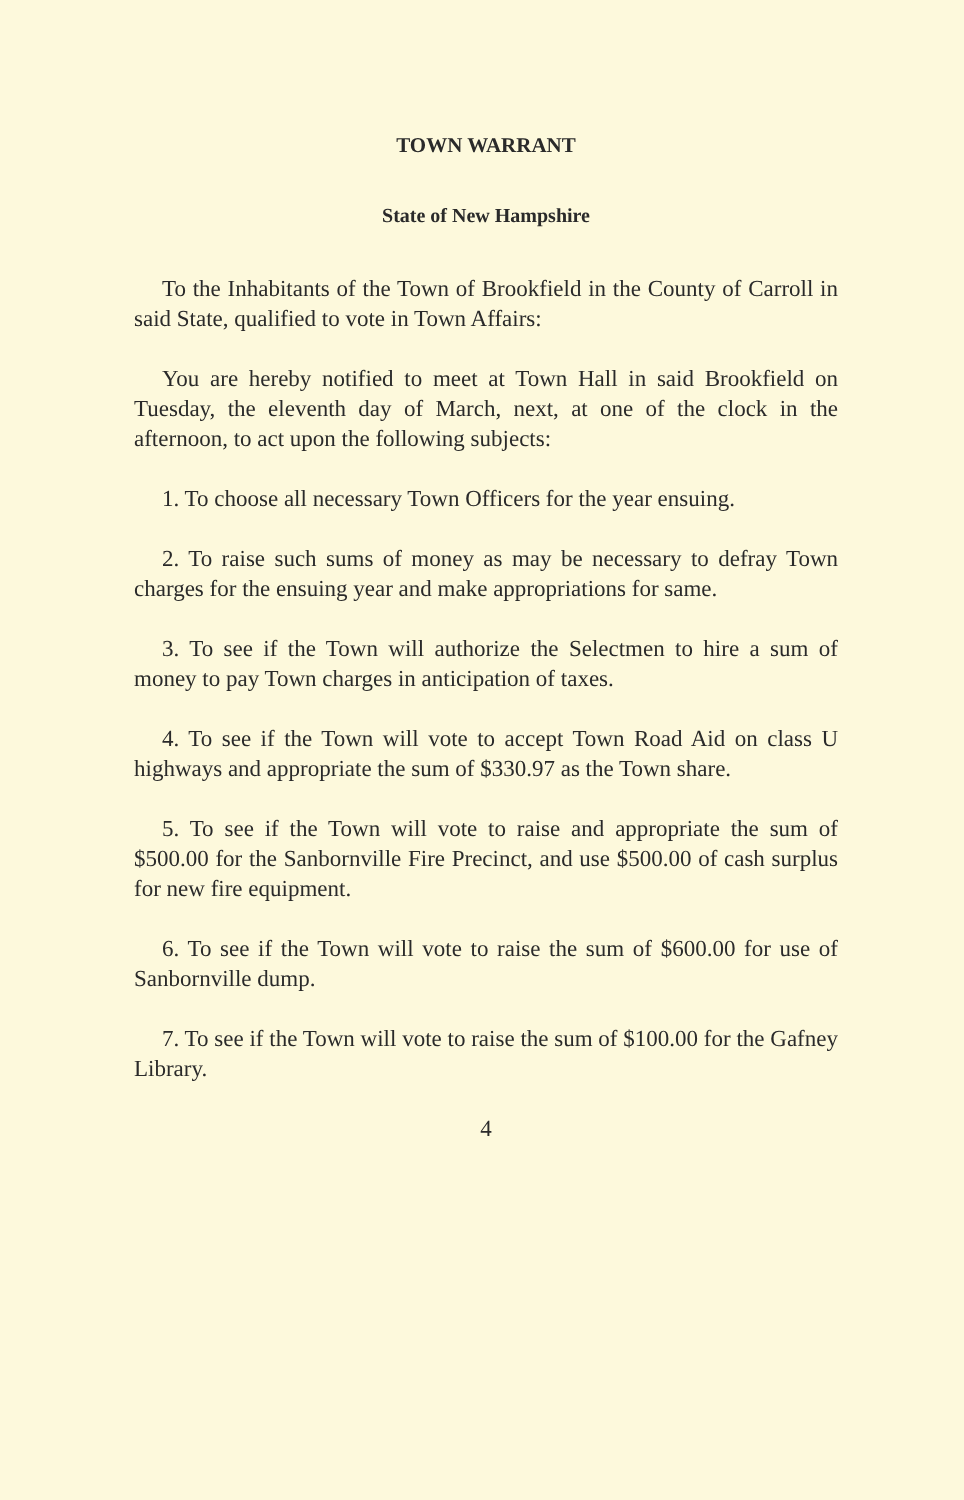TOWN WARRANT
State of New Hampshire
To the Inhabitants of the Town of Brookfield in the County of Carroll in said State, qualified to vote in Town Affairs:
You are hereby notified to meet at Town Hall in said Brookfield on Tuesday, the eleventh day of March, next, at one of the clock in the afternoon, to act upon the following subjects:
1. To choose all necessary Town Officers for the year ensuing.
2. To raise such sums of money as may be necessary to defray Town charges for the ensuing year and make appropriations for same.
3. To see if the Town will authorize the Selectmen to hire a sum of money to pay Town charges in anticipation of taxes.
4. To see if the Town will vote to accept Town Road Aid on class U highways and appropriate the sum of $330.97 as the Town share.
5. To see if the Town will vote to raise and appropriate the sum of $500.00 for the Sanbornville Fire Precinct, and use $500.00 of cash surplus for new fire equipment.
6. To see if the Town will vote to raise the sum of $600.00 for use of Sanbornville dump.
7. To see if the Town will vote to raise the sum of $100.00 for the Gafney Library.
4